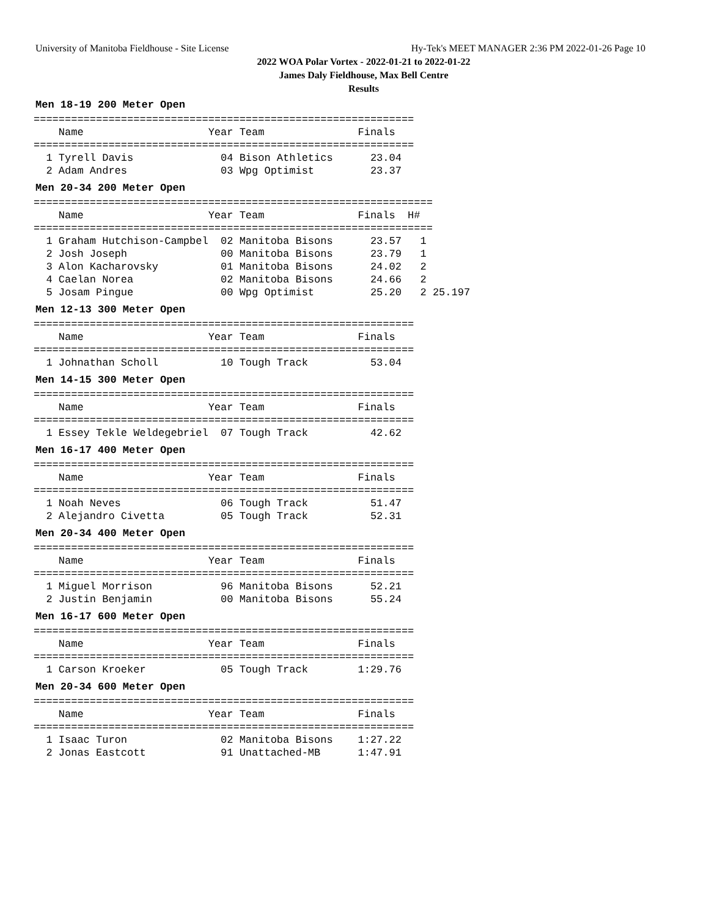University of Manitoba Fieldhouse - Site License Hy-Tek's MEET MANAGER 2:36 PM 2022-01-26 Page 10
2022 WOA Polar Vortex - 2022-01-21 to 2022-01-22
James Daly Fieldhouse, Max Bell Centre
Results
Men 18-19 200 Meter Open
=============================================================
    Name                    Year Team               Finals
=============================================================
  1 Tyrell Davis              04 Bison Athletics      23.04
  2 Adam Andres               03 Wpg Optimist         23.37
Men 20-34 200 Meter Open
================================================================
    Name                    Year Team               Finals  H#
================================================================
  1 Graham Hutchison-Campbel  02 Manitoba Bisons      23.57   1
  2 Josh Joseph               00 Manitoba Bisons      23.79   1
  3 Alon Kacharovsky          01 Manitoba Bisons      24.02   2
  4 Caelan Norea              02 Manitoba Bisons      24.66   2
  5 Josam Pingue              00 Wpg Optimist         25.20   2 25.197
Men 12-13 300 Meter Open
=============================================================
    Name                    Year Team               Finals
=============================================================
  1 Johnathan Scholl          10 Tough Track          53.04
Men 14-15 300 Meter Open
=============================================================
    Name                    Year Team               Finals
=============================================================
  1 Essey Tekle Weldegebriel  07 Tough Track          42.62
Men 16-17 400 Meter Open
=============================================================
    Name                    Year Team               Finals
=============================================================
  1 Noah Neves                06 Tough Track          51.47
  2 Alejandro Civetta         05 Tough Track          52.31
Men 20-34 400 Meter Open
=============================================================
    Name                    Year Team               Finals
=============================================================
  1 Miguel Morrison           96 Manitoba Bisons      52.21
  2 Justin Benjamin           00 Manitoba Bisons      55.24
Men 16-17 600 Meter Open
=============================================================
    Name                    Year Team               Finals
=============================================================
  1 Carson Kroeker            05 Tough Track        1:29.76
Men 20-34 600 Meter Open
=============================================================
    Name                    Year Team               Finals
=============================================================
  1 Isaac Turon               02 Manitoba Bisons    1:27.22
  2 Jonas Eastcott            91 Unattached-MB      1:47.91